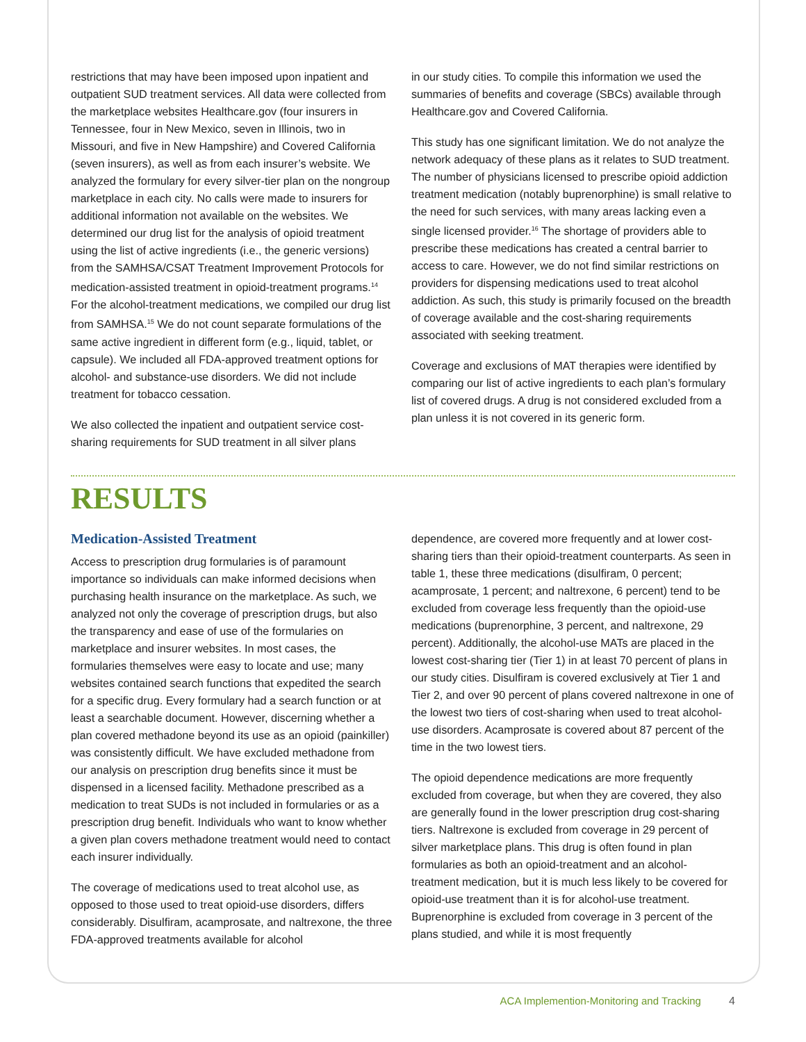restrictions that may have been imposed upon inpatient and outpatient SUD treatment services. All data were collected from the marketplace websites Healthcare.gov (four insurers in Tennessee, four in New Mexico, seven in Illinois, two in Missouri, and five in New Hampshire) and Covered California (seven insurers), as well as from each insurer’s website. We analyzed the formulary for every silver-tier plan on the nongroup marketplace in each city. No calls were made to insurers for additional information not available on the websites. We determined our drug list for the analysis of opioid treatment using the list of active ingredients (i.e., the generic versions) from the SAMHSA/CSAT Treatment Improvement Protocols for medication-assisted treatment in opioid-treatment programs.<sup>14</sup> For the alcohol-treatment medications, we compiled our drug list from SAMHSA.<sup>15</sup> We do not count separate formulations of the same active ingredient in different form (e.g., liquid, tablet, or capsule). We included all FDA-approved treatment options for alcohol- and substance-use disorders. We did not include treatment for tobacco cessation.
We also collected the inpatient and outpatient service cost-sharing requirements for SUD treatment in all silver plans
in our study cities. To compile this information we used the summaries of benefits and coverage (SBCs) available through Healthcare.gov and Covered California.
This study has one significant limitation. We do not analyze the network adequacy of these plans as it relates to SUD treatment. The number of physicians licensed to prescribe opioid addiction treatment medication (notably buprenorphine) is small relative to the need for such services, with many areas lacking even a single licensed provider.<sup>16</sup> The shortage of providers able to prescribe these medications has created a central barrier to access to care. However, we do not find similar restrictions on providers for dispensing medications used to treat alcohol addiction. As such, this study is primarily focused on the breadth of coverage available and the cost-sharing requirements associated with seeking treatment.
Coverage and exclusions of MAT therapies were identified by comparing our list of active ingredients to each plan’s formulary list of covered drugs. A drug is not considered excluded from a plan unless it is not covered in its generic form.
RESULTS
Medication-Assisted Treatment
Access to prescription drug formularies is of paramount importance so individuals can make informed decisions when purchasing health insurance on the marketplace. As such, we analyzed not only the coverage of prescription drugs, but also the transparency and ease of use of the formularies on marketplace and insurer websites. In most cases, the formularies themselves were easy to locate and use; many websites contained search functions that expedited the search for a specific drug. Every formulary had a search function or at least a searchable document. However, discerning whether a plan covered methadone beyond its use as an opioid (painkiller) was consistently difficult. We have excluded methadone from our analysis on prescription drug benefits since it must be dispensed in a licensed facility. Methadone prescribed as a medication to treat SUDs is not included in formularies or as a prescription drug benefit. Individuals who want to know whether a given plan covers methadone treatment would need to contact each insurer individually.
The coverage of medications used to treat alcohol use, as opposed to those used to treat opioid-use disorders, differs considerably. Disulfiram, acamprosate, and naltrexone, the three FDA-approved treatments available for alcohol
dependence, are covered more frequently and at lower cost-sharing tiers than their opioid-treatment counterparts. As seen in table 1, these three medications (disulfiram, 0 percent; acamprosate, 1 percent; and naltrexone, 6 percent) tend to be excluded from coverage less frequently than the opioid-use medications (buprenorphine, 3 percent, and naltrexone, 29 percent). Additionally, the alcohol-use MATs are placed in the lowest cost-sharing tier (Tier 1) in at least 70 percent of plans in our study cities. Disulfiram is covered exclusively at Tier 1 and Tier 2, and over 90 percent of plans covered naltrexone in one of the lowest two tiers of cost-sharing when used to treat alcohol-use disorders. Acamprosate is covered about 87 percent of the time in the two lowest tiers.
The opioid dependence medications are more frequently excluded from coverage, but when they are covered, they also are generally found in the lower prescription drug cost-sharing tiers. Naltrexone is excluded from coverage in 29 percent of silver marketplace plans. This drug is often found in plan formularies as both an opioid-treatment and an alcohol-treatment medication, but it is much less likely to be covered for opioid-use treatment than it is for alcohol-use treatment. Buprenorphine is excluded from coverage in 3 percent of the plans studied, and while it is most frequently
ACA Implemention-Monitoring and Tracking 4